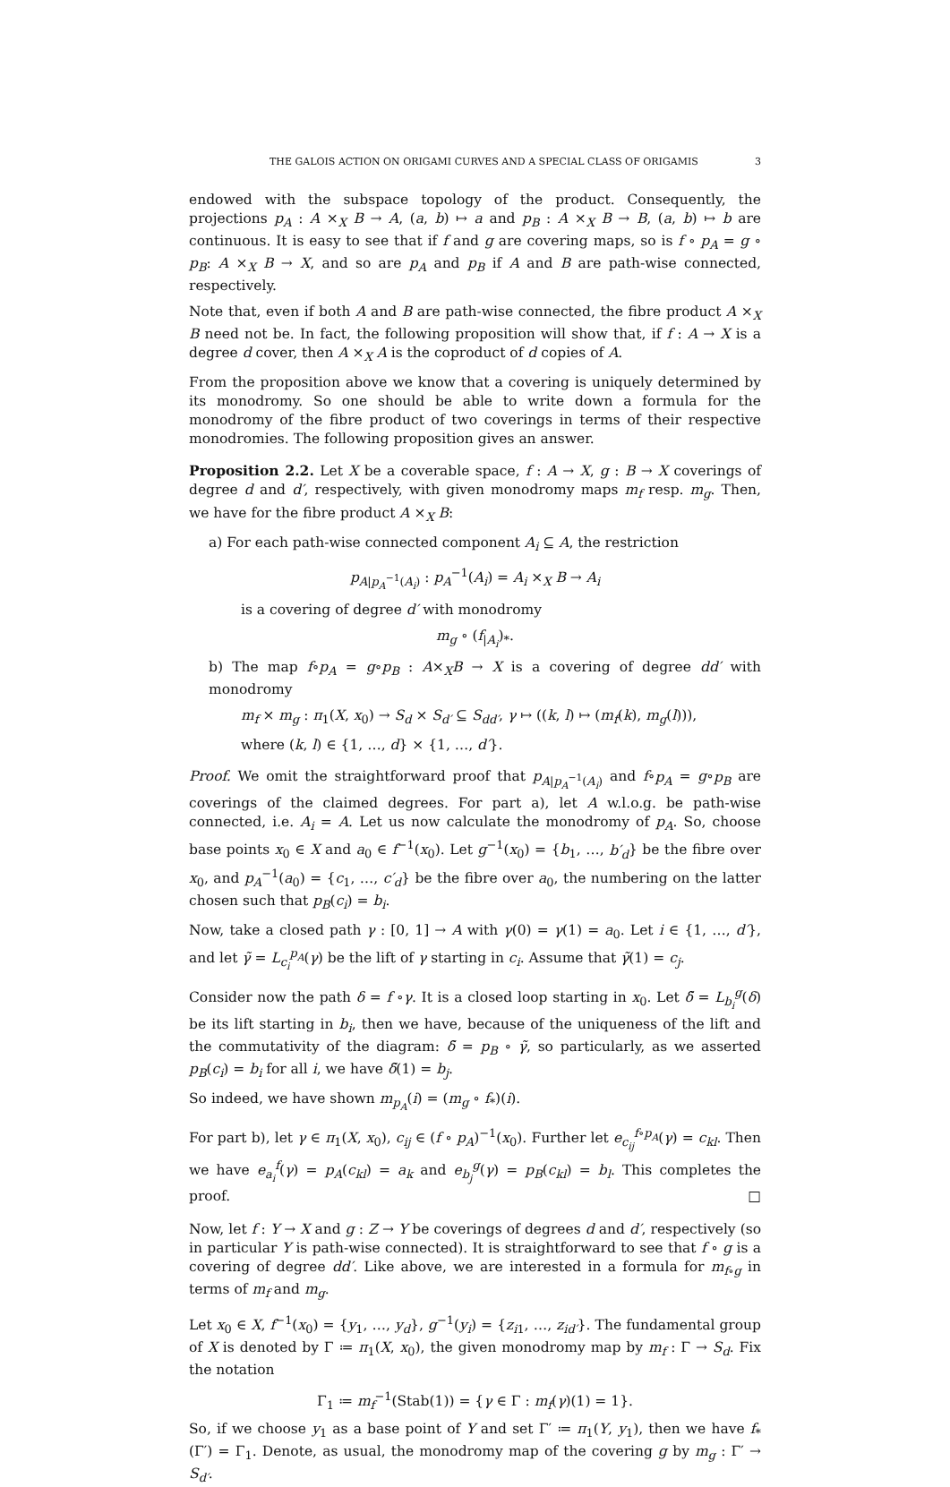THE GALOIS ACTION ON ORIGAMI CURVES AND A SPECIAL CLASS OF ORIGAMIS 3
endowed with the subspace topology of the product. Consequently, the projections p<sub>A</sub> : A ×<sub>X</sub> B → A, (a, b) ↦ a and p<sub>B</sub> : A ×<sub>X</sub> B → B, (a, b) ↦ b are continuous. It is easy to see that if f and g are covering maps, so is f ∘ p<sub>A</sub> = g ∘ p<sub>B</sub>: A ×<sub>X</sub> B → X, and so are p<sub>A</sub> and p<sub>B</sub> if A and B are path-wise connected, respectively.
Note that, even if both A and B are path-wise connected, the fibre product A ×<sub>X</sub> B need not be. In fact, the following proposition will show that, if f : A → X is a degree d cover, then A ×<sub>X</sub> A is the coproduct of d copies of A.
From the proposition above we know that a covering is uniquely determined by its monodromy. So one should be able to write down a formula for the monodromy of the fibre product of two coverings in terms of their respective monodromies. The following proposition gives an answer.
Proposition 2.2. Let X be a coverable space, f : A → X, g : B → X coverings of degree d and d′, respectively, with given monodromy maps m<sub>f</sub> resp. m<sub>g</sub>. Then, we have for the fibre product A ×<sub>X</sub> B:
a) For each path-wise connected component A<sub>i</sub> ⊆ A, the restriction
p<sub>A|p<sub>A</sub><sup>−1</sup>(A<sub>i</sub>)</sub> : p<sub>A</sub><sup>−1</sup>(A<sub>i</sub>) = A<sub>i</sub> ×<sub>X</sub> B → A<sub>i</sub>
is a covering of degree d′ with monodromy
m<sub>g</sub> ∘ (f<sub>|A<sub>i</sub></sub>)<sub>*</sub>.
b) The map f∘p<sub>A</sub> = g∘p<sub>B</sub> : A×<sub>X</sub>B → X is a covering of degree dd′ with monodromy
m<sub>f</sub> × m<sub>g</sub> : π<sub>1</sub>(X, x<sub>0</sub>) → S<sub>d</sub> × S<sub>d′</sub> ⊆ S<sub>dd′</sub>, γ ↦ ((k, l) ↦ (m<sub>f</sub>(k), m<sub>g</sub>(l))),
where (k, l) ∈ {1, …, d} × {1, …, d′}.
Proof. We omit the straightforward proof that p<sub>A|p<sub>A</sub><sup>−1</sup>(A<sub>i</sub>)</sub> and f∘p<sub>A</sub> = g∘p<sub>B</sub> are coverings of the claimed degrees. For part a), let A w.l.o.g. be path-wise connected, i.e. A<sub>i</sub> = A. Let us now calculate the monodromy of p<sub>A</sub>. So, choose base points x<sub>0</sub> ∈ X and a<sub>0</sub> ∈ f<sup>−1</sup>(x<sub>0</sub>). Let g<sup>−1</sup>(x<sub>0</sub>) = {b<sub>1</sub>, …, b′<sub>d</sub>} be the fibre over x<sub>0</sub>, and p<sub>A</sub><sup>−1</sup>(a<sub>0</sub>) = {c<sub>1</sub>, …, c′<sub>d</sub>} be the fibre over a<sub>0</sub>, the numbering on the latter chosen such that p<sub>B</sub>(c<sub>i</sub>) = b<sub>i</sub>.
Now, take a closed path γ : [0, 1] → A with γ(0) = γ(1) = a<sub>0</sub>. Let i ∈ {1, …, d′}, and let γ̃ = L<sub>c<sub>i</sub></sub><sup>p<sub>A</sub></sup>(γ) be the lift of γ starting in c<sub>i</sub>. Assume that γ̃(1) = c<sub>j</sub>.
Consider now the path δ = f ∘γ. It is a closed loop starting in x<sub>0</sub>. Let δ̃ = L<sub>b<sub>i</sub></sub><sup>g</sup>(δ) be its lift starting in b<sub>i</sub>, then we have, because of the uniqueness of the lift and the commutativity of the diagram: δ̃ = p<sub>B</sub> ∘ γ̃, so particularly, as we asserted p<sub>B</sub>(c<sub>i</sub>) = b<sub>i</sub> for all i, we have δ̃(1) = b<sub>j</sub>.
So indeed, we have shown m<sub>p<sub>A</sub></sub>(i) = (m<sub>g</sub> ∘ f<sub>*</sub>)(i).
For part b), let γ ∈ π<sub>1</sub>(X, x<sub>0</sub>), c<sub>ij</sub> ∈ (f ∘ p<sub>A</sub>)<sup>−1</sup>(x<sub>0</sub>). Further let e<sub>c<sub>ij</sub></sub><sup>f∘p<sub>A</sub></sup>(γ) = c<sub>kl</sub>. Then we have e<sub>a<sub>i</sub></sub><sup>f</sup>(γ) = p<sub>A</sub>(c<sub>kl</sub>) = a<sub>k</sub> and e<sub>b<sub>j</sub></sub><sup>g</sup>(γ) = p<sub>B</sub>(c<sub>kl</sub>) = b<sub>l</sub>. This completes the proof. □
Now, let f : Y → X and g : Z → Y be coverings of degrees d and d′, respectively (so in particular Y is path-wise connected). It is straightforward to see that f ∘ g is a covering of degree dd′. Like above, we are interested in a formula for m<sub>f∘g</sub> in terms of m<sub>f</sub> and m<sub>g</sub>.
Let x<sub>0</sub> ∈ X, f<sup>−1</sup>(x<sub>0</sub>) = {y<sub>1</sub>, …, y<sub>d</sub>}, g<sup>−1</sup>(y<sub>i</sub>) = {z<sub>i1</sub>, …, z<sub>id′</sub>}. The fundamental group of X is denoted by Γ ≔ π<sub>1</sub>(X, x<sub>0</sub>), the given monodromy map by m<sub>f</sub> : Γ → S<sub>d</sub>. Fix the notation
Γ<sub>1</sub> ≔ m<sub>f</sub><sup>−1</sup>(Stab(1)) = {γ ∈ Γ : m<sub>f</sub>(γ)(1) = 1}.
So, if we choose y<sub>1</sub> as a base point of Y and set Γ′ ≔ π<sub>1</sub>(Y, y<sub>1</sub>), then we have f<sub>*</sub>(Γ′) = Γ<sub>1</sub>. Denote, as usual, the monodromy map of the covering g by m<sub>g</sub> : Γ′ → S<sub>d′</sub>.